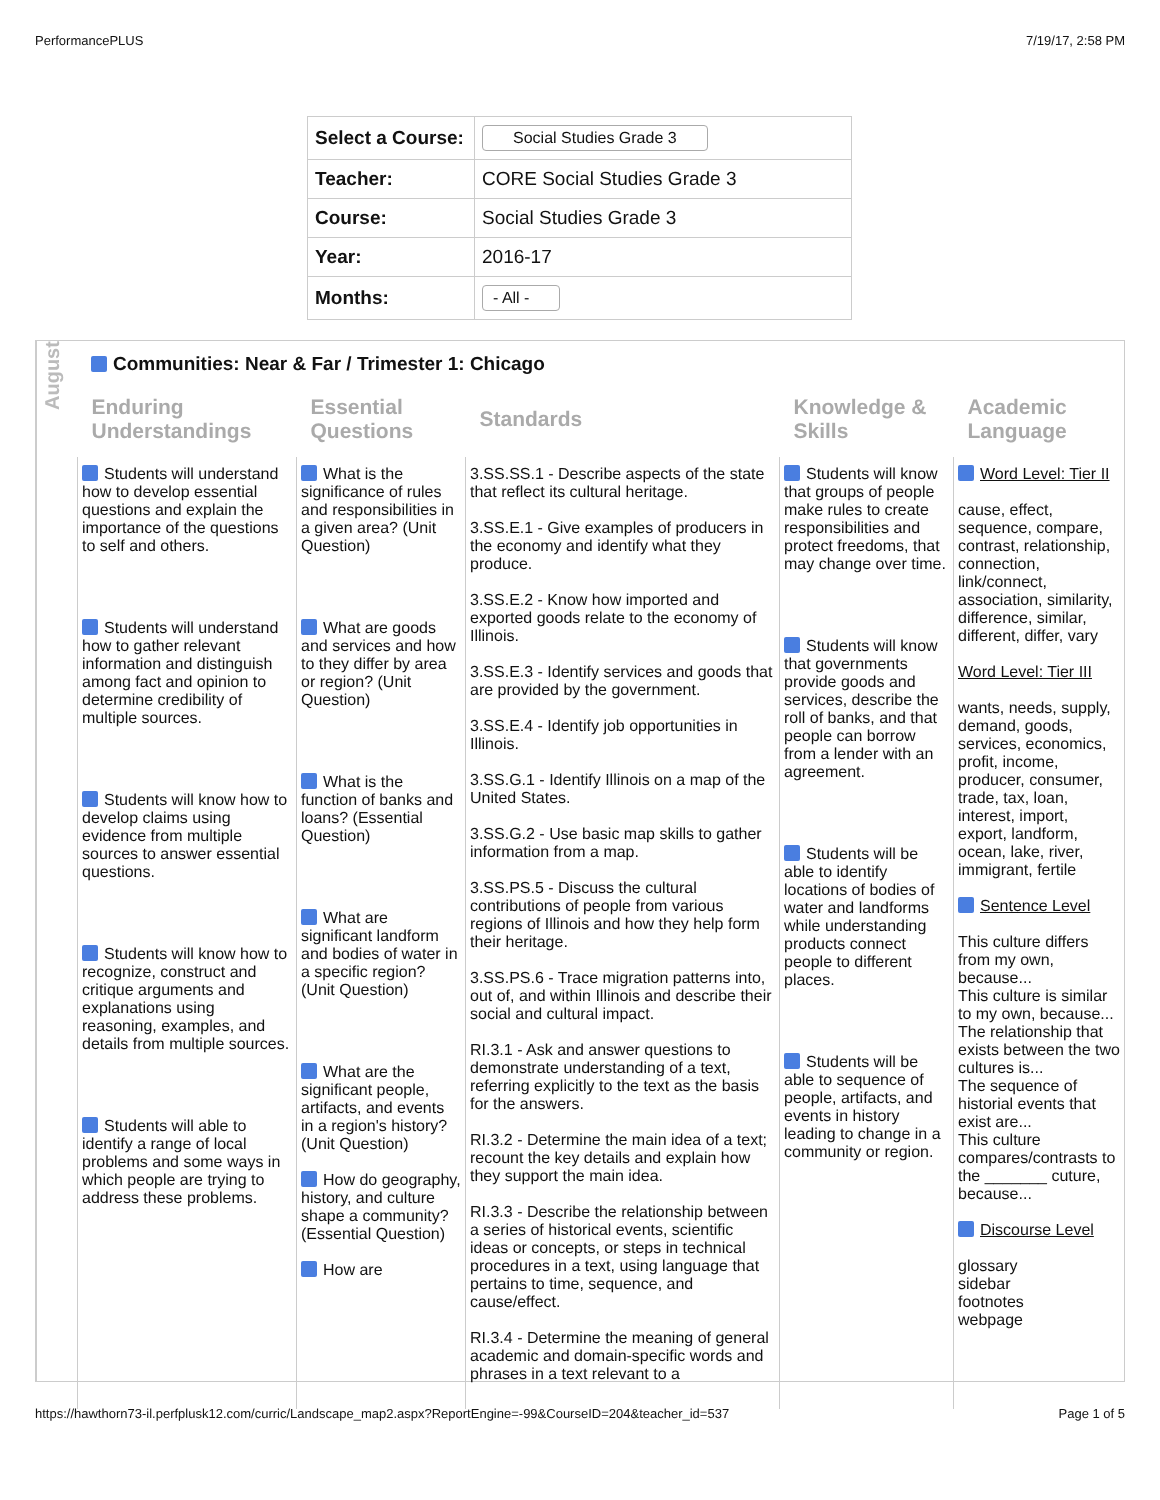PerformancePLUS 7/19/17, 2:58 PM
| Select a Course: | Social Studies Grade 3 |
| Teacher: | CORE Social Studies Grade 3 |
| Course: | Social Studies Grade 3 |
| Year: | 2016-17 |
| Months: | - All - |
August
Communities: Near & Far / Trimester 1: Chicago
| Enduring Understandings | Essential Questions | Standards | Knowledge & Skills | Academic Language |
| --- | --- | --- | --- | --- |
| Students will understand how to develop essential questions and explain the importance of the questions to self and others. Students will understand how to gather relevant information and distinguish among fact and opinion to determine credibility of multiple sources. Students will know how to develop claims using evidence from multiple sources to answer essential questions. Students will know how to recognize, construct and critique arguments and explanations using reasoning, examples, and details from multiple sources. Students will able to identify a range of local problems and some ways in which people are trying to address these problems. | What is the significance of rules and responsibilities in a given area? (Unit Question) What are goods and services and how to they differ by area or region? (Unit Question) What is the function of banks and loans? (Essential Question) What are significant landform and bodies of water in a specific region? (Unit Question) What are the significant people, artifacts, and events in a region's history? (Unit Question) How do geography, history, and culture shape a community? (Essential Question) How are | 3.SS.SS.1 - Describe aspects of the state that reflect its cultural heritage. 3.SS.E.1 - Give examples of producers in the economy and identify what they produce. 3.SS.E.2 - Know how imported and exported goods relate to the economy of Illinois. 3.SS.E.3 - Identify services and goods that are provided by the government. 3.SS.E.4 - Identify job opportunities in Illinois. 3.SS.G.1 - Identify Illinois on a map of the United States. 3.SS.G.2 - Use basic map skills to gather information from a map. 3.SS.PS.5 - Discuss the cultural contributions of people from various regions of Illinois and how they help form their heritage. 3.SS.PS.6 - Trace migration patterns into, out of, and within Illinois and describe their social and cultural impact. RI.3.1 - Ask and answer questions to demonstrate understanding of a text, referring explicitly to the text as the basis for the answers. RI.3.2 - Determine the main idea of a text; recount the key details and explain how they support the main idea. RI.3.3 - Describe the relationship between a series of historical events, scientific ideas or concepts, or steps in technical procedures in a text, using language that pertains to time, sequence, and cause/effect. RI.3.4 - Determine the meaning of general academic and domain-specific words and phrases in a text relevant to a | Students will know that groups of people make rules to create responsibilities and protect freedoms, that may change over time. Students will know that governments provide goods and services, describe the roll of banks, and that people can borrow from a lender with an agreement. Students will be able to identify locations of bodies of water and landforms while understanding products connect people to different places. Students will be able to sequence of people, artifacts, and events in history leading to change in a community or region. | Word Level: Tier II cause, effect, sequence, compare, contrast, relationship, connection, link/connect, association, similarity, difference, similar, different, differ, vary Word Level: Tier III wants, needs, supply, demand, goods, services, economics, profit, income, producer, consumer, trade, tax, loan, interest, import, export, landform, ocean, lake, river, immigrant, fertile Sentence Level This culture differs from my own, because... This culture is similar to my own, because... The relationship that exists between the two cultures is... The sequence of historial events that exist are... This culture compares/contrasts to the _______ cuture, because... Discourse Level glossary sidebar footnotes webpage |
https://hawthorn73-il.perfplusk12.com/curric/Landscape_map2.aspx?ReportEngine=-99&CourseID=204&teacher_id=537 Page 1 of 5